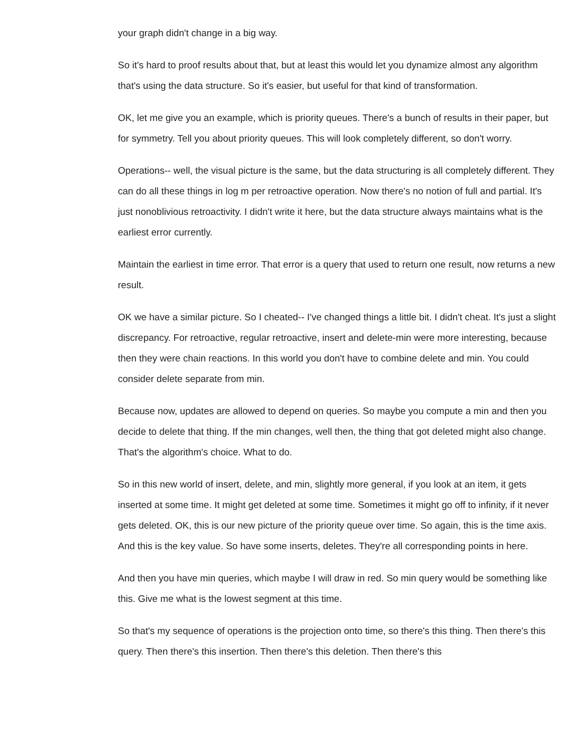your graph didn't change in a big way.
So it's hard to proof results about that, but at least this would let you dynamize almost any algorithm that's using the data structure. So it's easier, but useful for that kind of transformation.
OK, let me give you an example, which is priority queues. There's a bunch of results in their paper, but for symmetry. Tell you about priority queues. This will look completely different, so don't worry.
Operations-- well, the visual picture is the same, but the data structuring is all completely different. They can do all these things in log m per retroactive operation. Now there's no notion of full and partial. It's just nonoblivious retroactivity. I didn't write it here, but the data structure always maintains what is the earliest error currently.
Maintain the earliest in time error. That error is a query that used to return one result, now returns a new result.
OK we have a similar picture. So I cheated-- I've changed things a little bit. I didn't cheat. It's just a slight discrepancy. For retroactive, regular retroactive, insert and delete-min were more interesting, because then they were chain reactions. In this world you don't have to combine delete and min. You could consider delete separate from min.
Because now, updates are allowed to depend on queries. So maybe you compute a min and then you decide to delete that thing. If the min changes, well then, the thing that got deleted might also change. That's the algorithm's choice. What to do.
So in this new world of insert, delete, and min, slightly more general, if you look at an item, it gets inserted at some time. It might get deleted at some time. Sometimes it might go off to infinity, if it never gets deleted. OK, this is our new picture of the priority queue over time. So again, this is the time axis. And this is the key value. So have some inserts, deletes. They're all corresponding points in here.
And then you have min queries, which maybe I will draw in red. So min query would be something like this. Give me what is the lowest segment at this time.
So that's my sequence of operations is the projection onto time, so there's this thing. Then there's this query. Then there's this insertion. Then there's this deletion. Then there's this